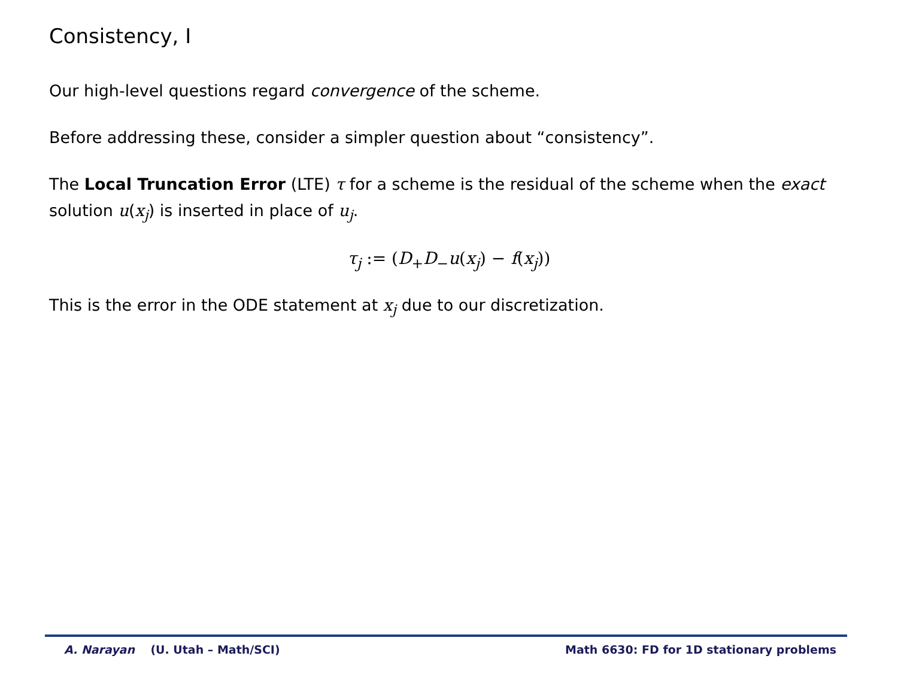Consistency, I
Our high-level questions regard convergence of the scheme.
Before addressing these, consider a simpler question about “consistency”.
The Local Truncation Error (LTE) τ for a scheme is the residual of the scheme when the exact solution u(x<sub>j</sub>) is inserted in place of u<sub>j</sub>.
τ<sub>j</sub> := (D<sub>+</sub>D<sub>−</sub>u(x<sub>j</sub>) − f(x<sub>j</sub>))
This is the error in the ODE statement at x<sub>j</sub> due to our discretization.
A. Narayan (U. Utah – Math/SCI) Math 6630: FD for 1D stationary problems